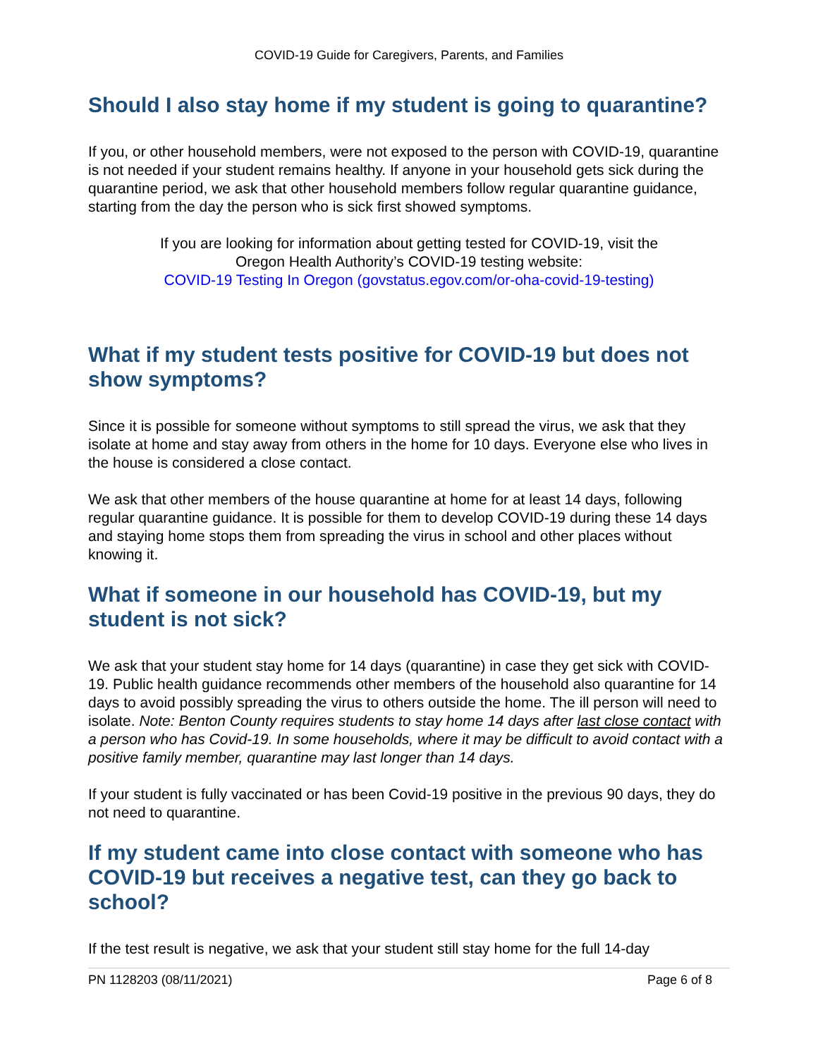COVID-19 Guide for Caregivers, Parents, and Families
Should I also stay home if my student is going to quarantine?
If you, or other household members, were not exposed to the person with COVID-19, quarantine is not needed if your student remains healthy. If anyone in your household gets sick during the quarantine period, we ask that other household members follow regular quarantine guidance, starting from the day the person who is sick first showed symptoms.
If you are looking for information about getting tested for COVID-19, visit the
Oregon Health Authority’s COVID-19 testing website:
COVID-19 Testing In Oregon (govstatus.egov.com/or-oha-covid-19-testing)
What if my student tests positive for COVID-19 but does not show symptoms?
Since it is possible for someone without symptoms to still spread the virus, we ask that they isolate at home and stay away from others in the home for 10 days. Everyone else who lives in the house is considered a close contact.
We ask that other members of the house quarantine at home for at least 14 days, following regular quarantine guidance. It is possible for them to develop COVID-19 during these 14 days and staying home stops them from spreading the virus in school and other places without knowing it.
What if someone in our household has COVID-19, but my student is not sick?
We ask that your student stay home for 14 days (quarantine) in case they get sick with COVID-19. Public health guidance recommends other members of the household also quarantine for 14 days to avoid possibly spreading the virus to others outside the home. The ill person will need to isolate. Note: Benton County requires students to stay home 14 days after last close contact with a person who has Covid-19. In some households, where it may be difficult to avoid contact with a positive family member, quarantine may last longer than 14 days.
If your student is fully vaccinated or has been Covid-19 positive in the previous 90 days, they do not need to quarantine.
If my student came into close contact with someone who has COVID-19 but receives a negative test, can they go back to school?
If the test result is negative, we ask that your student still stay home for the full 14-day
PN 1128203 (08/11/2021) Page 6 of 8